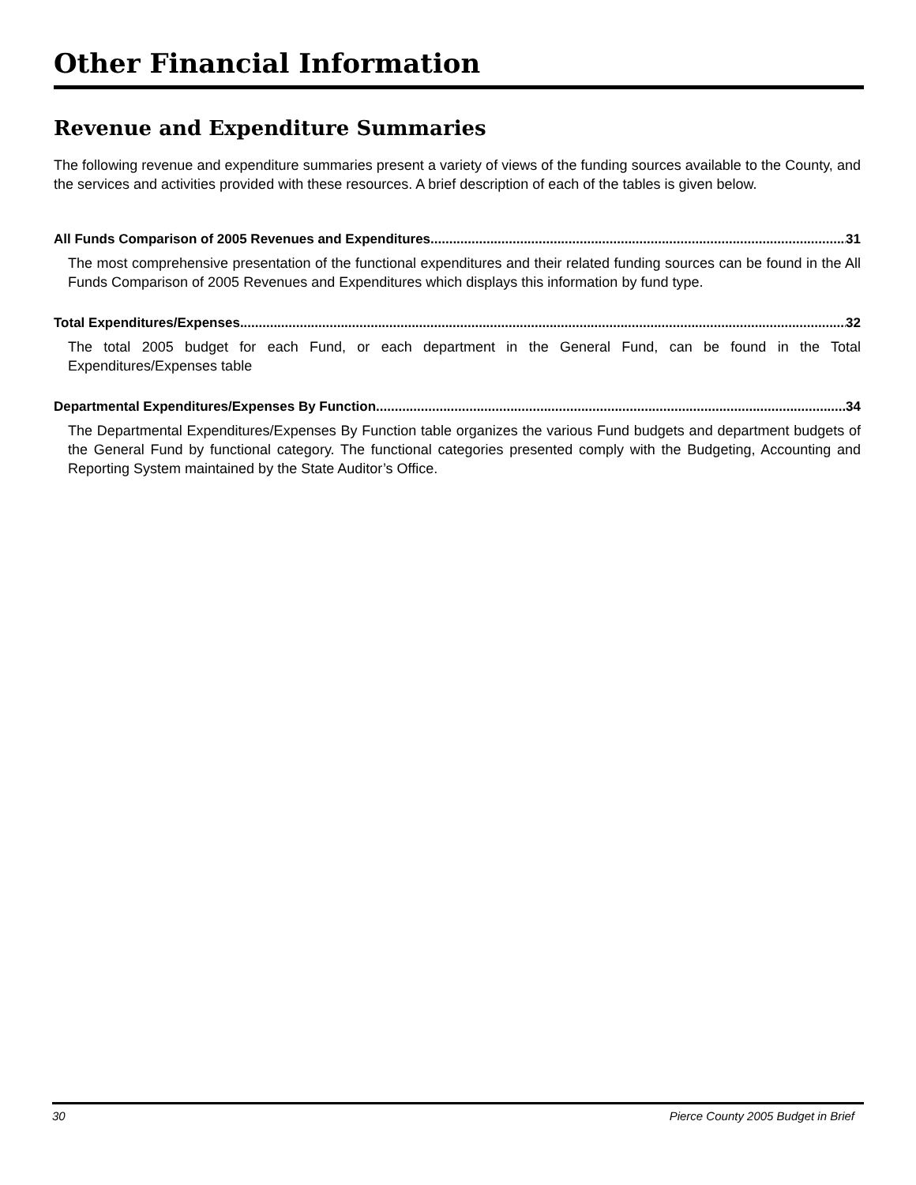Other Financial Information
Revenue and Expenditure Summaries
The following revenue and expenditure summaries present a variety of views of the funding sources available to the County, and the services and activities provided with these resources. A brief description of each of the tables is given below.
All Funds Comparison of 2005 Revenues and Expenditures 31
The most comprehensive presentation of the functional expenditures and their related funding sources can be found in the All Funds Comparison of 2005 Revenues and Expenditures which displays this information by fund type.
Total Expenditures/Expenses 32
The total 2005 budget for each Fund, or each department in the General Fund, can be found in the Total Expenditures/Expenses table
Departmental Expenditures/Expenses By Function 34
The Departmental Expenditures/Expenses By Function table organizes the various Fund budgets and department budgets of the General Fund by functional category. The functional categories presented comply with the Budgeting, Accounting and Reporting System maintained by the State Auditor’s Office.
30 Pierce County 2005 Budget in Brief